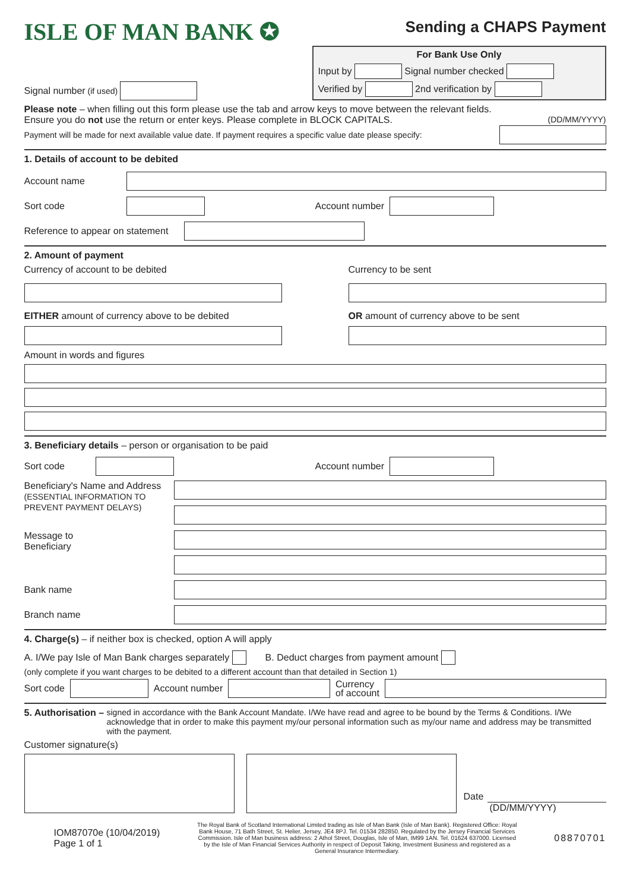ISLE OF MAN BANK ✪
Sending a CHAPS Payment
Signal number (if used)
For Bank Use Only
Input by
Signal number checked
Verified by
2nd verification by
Please note – when filling out this form please use the tab and arrow keys to move between the relevant fields.
Ensure you do not use the return or enter keys. Please complete in BLOCK CAPITALS. (DD/MM/YYYY)
Payment will be made for next available value date. If payment requires a specific value date please specify:
1. Details of account to be debited
Account name
Sort code Account number
Reference to appear on statement
2. Amount of payment
Currency of account to be debited
EITHER amount of currency above to be debited
Currency to be sent
OR amount of currency above to be sent
Amount in words and figures
3. Beneficiary details – person or organisation to be paid
Sort code Account number
Beneficiary's Name and Address
(ESSENTIAL INFORMATION TO PREVENT PAYMENT DELAYS)
Message to
Beneficiary
Bank name
Branch name
4. Charge(s) – if neither box is checked, option A will apply
A. I/We pay Isle of Man Bank charges separately
B. Deduct charges from payment amount
(only complete if you want charges to be debited to a different account than that detailed in Section 1)
Sort code
Account number
Currency
of account
5. Authorisation – signed in accordance with the Bank Account Mandate. I/We have read and agree to be bound by the Terms & Conditions. I/We acknowledge that in order to make this payment my/our personal information such as my/our name and address may be transmitted with the payment.
Customer signature(s)
Date
(DD/MM/YYYY)
IOM87070e (10/04/2019)
Page 1 of 1
The Royal Bank of Scotland International Limited trading as Isle of Man Bank (Isle of Man Bank). Registered Office: Royal Bank House, 71 Bath Street, St. Helier, Jersey, JE4 8PJ. Tel. 01534 282850. Regulated by the Jersey Financial Services Commission. Isle of Man business address: 2 Athol Street, Douglas, Isle of Man, IM99 1AN. Tel. 01624 637000. Licensed by the Isle of Man Financial Services Authority in respect of Deposit Taking, Investment Business and registered as a General Insurance Intermediary.
08870701